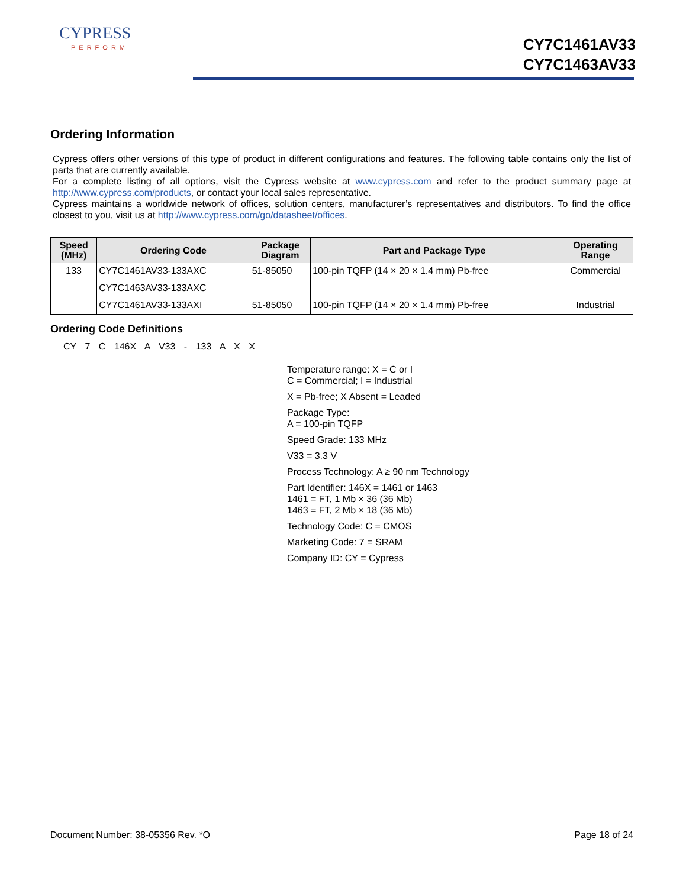CYPRESS
PERFORM
CY7C1461AV33
CY7C1463AV33
Ordering Information
Cypress offers other versions of this type of product in different configurations and features. The following table contains only the list of parts that are currently available.
For a complete listing of all options, visit the Cypress website at www.cypress.com and refer to the product summary page at http://www.cypress.com/products, or contact your local sales representative.
Cypress maintains a worldwide network of offices, solution centers, manufacturer’s representatives and distributors. To find the office closest to you, visit us at http://www.cypress.com/go/datasheet/offices.
| Speed (MHz) | Ordering Code | Package Diagram | Part and Package Type | Operating Range |
| --- | --- | --- | --- | --- |
| 133 | CY7C1461AV33-133AXC | 51-85050 | 100-pin TQFP (14 × 20 × 1.4 mm) Pb-free | Commercial |
| | CY7C1463AV33-133AXC | | | |
| | CY7C1461AV33-133AXI | 51-85050 | 100-pin TQFP (14 × 20 × 1.4 mm) Pb-free | Industrial |
Ordering Code Definitions
CY 7 C 146X A V33 - 133 A X X
Temperature range: X = C or I
C = Commercial; I = Industrial
X = Pb-free; X Absent = Leaded
Package Type:
A = 100-pin TQFP
Speed Grade: 133 MHz
V33 = 3.3 V
Process Technology: A ≥ 90 nm Technology
Part Identifier: 146X = 1461 or 1463
1461 = FT, 1 Mb × 36 (36 Mb)
1463 = FT, 2 Mb × 18 (36 Mb)
Technology Code: C = CMOS
Marketing Code: 7 = SRAM
Company ID: CY = Cypress
Document Number: 38-05356 Rev. *O Page 18 of 24